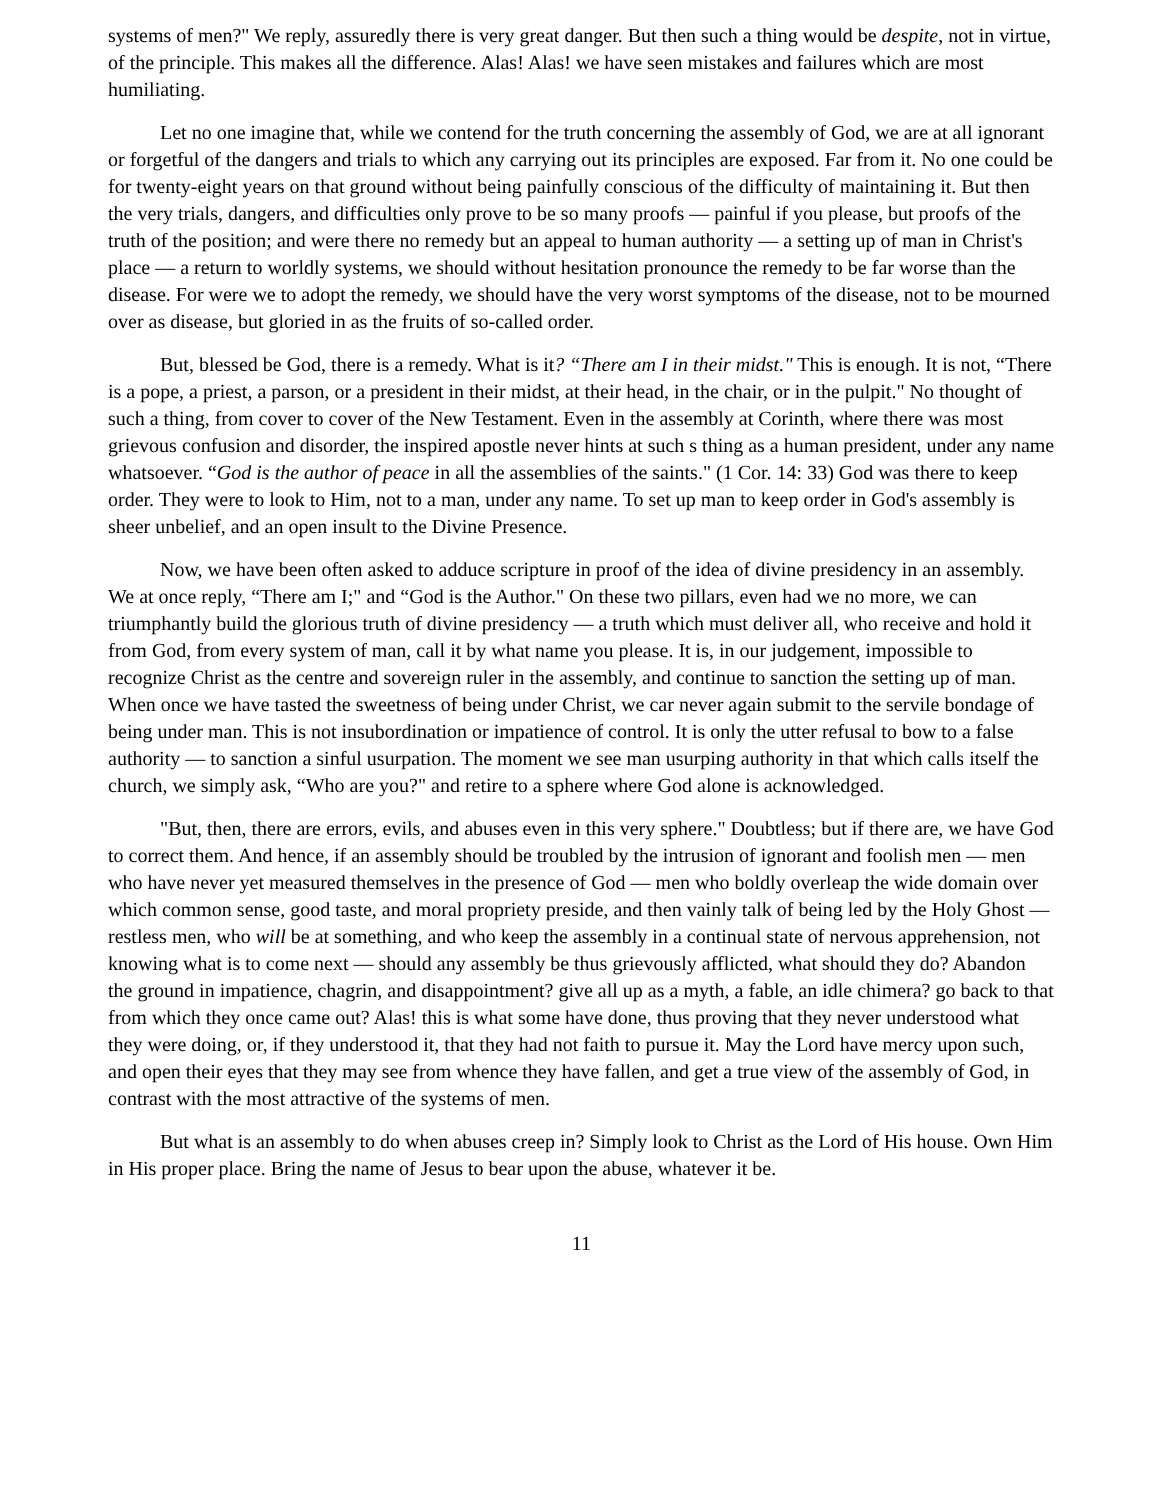systems of men?" We reply, assuredly there is very great danger. But then such a thing would be despite, not in virtue, of the principle. This makes all the difference. Alas! Alas! we have seen mistakes and failures which are most humiliating.
Let no one imagine that, while we contend for the truth concerning the assembly of God, we are at all ignorant or forgetful of the dangers and trials to which any carrying out its principles are exposed. Far from it. No one could be for twenty-eight years on that ground without being painfully conscious of the difficulty of maintaining it. But then the very trials, dangers, and difficulties only prove to be so many proofs — painful if you please, but proofs of the truth of the position; and were there no remedy but an appeal to human authority — a setting up of man in Christ's place — a return to worldly systems, we should without hesitation pronounce the remedy to be far worse than the disease. For were we to adopt the remedy, we should have the very worst symptoms of the disease, not to be mourned over as disease, but gloried in as the fruits of so-called order.
But, blessed be God, there is a remedy. What is it? “There am I in their midst." This is enough. It is not, “There is a pope, a priest, a parson, or a president in their midst, at their head, in the chair, or in the pulpit." No thought of such a thing, from cover to cover of the New Testament. Even in the assembly at Corinth, where there was most grievous confusion and disorder, the inspired apostle never hints at such s thing as a human president, under any name whatsoever. “God is the author of peace in all the assemblies of the saints." (1 Cor. 14: 33) God was there to keep order. They were to look to Him, not to a man, under any name. To set up man to keep order in God's assembly is sheer unbelief, and an open insult to the Divine Presence.
Now, we have been often asked to adduce scripture in proof of the idea of divine presidency in an assembly. We at once reply, “There am I;" and “God is the Author." On these two pillars, even had we no more, we can triumphantly build the glorious truth of divine presidency — a truth which must deliver all, who receive and hold it from God, from every system of man, call it by what name you please. It is, in our judgement, impossible to recognize Christ as the centre and sovereign ruler in the assembly, and continue to sanction the setting up of man. When once we have tasted the sweetness of being under Christ, we car never again submit to the servile bondage of being under man. This is not insubordination or impatience of control. It is only the utter refusal to bow to a false authority — to sanction a sinful usurpation. The moment we see man usurping authority in that which calls itself the church, we simply ask, “Who are you?" and retire to a sphere where God alone is acknowledged.
"But, then, there are errors, evils, and abuses even in this very sphere." Doubtless; but if there are, we have God to correct them. And hence, if an assembly should be troubled by the intrusion of ignorant and foolish men — men who have never yet measured themselves in the presence of God — men who boldly overleap the wide domain over which common sense, good taste, and moral propriety preside, and then vainly talk of being led by the Holy Ghost — restless men, who will be at something, and who keep the assembly in a continual state of nervous apprehension, not knowing what is to come next — should any assembly be thus grievously afflicted, what should they do? Abandon the ground in impatience, chagrin, and disappointment? give all up as a myth, a fable, an idle chimera? go back to that from which they once came out? Alas! this is what some have done, thus proving that they never understood what they were doing, or, if they understood it, that they had not faith to pursue it. May the Lord have mercy upon such, and open their eyes that they may see from whence they have fallen, and get a true view of the assembly of God, in contrast with the most attractive of the systems of men.
But what is an assembly to do when abuses creep in? Simply look to Christ as the Lord of His house. Own Him in His proper place. Bring the name of Jesus to bear upon the abuse, whatever it be.
11